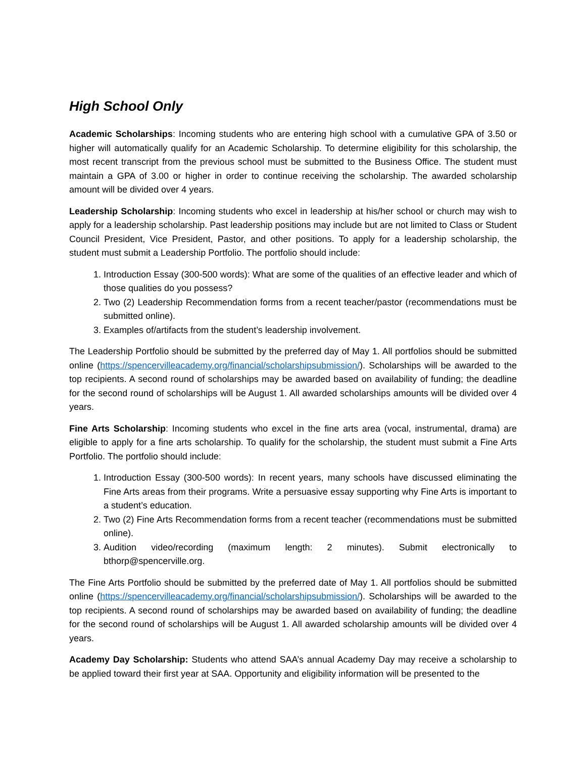High School Only
Academic Scholarships: Incoming students who are entering high school with a cumulative GPA of 3.50 or higher will automatically qualify for an Academic Scholarship. To determine eligibility for this scholarship, the most recent transcript from the previous school must be submitted to the Business Office. The student must maintain a GPA of 3.00 or higher in order to continue receiving the scholarship. The awarded scholarship amount will be divided over 4 years.
Leadership Scholarship: Incoming students who excel in leadership at his/her school or church may wish to apply for a leadership scholarship. Past leadership positions may include but are not limited to Class or Student Council President, Vice President, Pastor, and other positions. To apply for a leadership scholarship, the student must submit a Leadership Portfolio. The portfolio should include:
1. Introduction Essay (300-500 words): What are some of the qualities of an effective leader and which of those qualities do you possess?
2. Two (2) Leadership Recommendation forms from a recent teacher/pastor (recommendations must be submitted online).
3. Examples of/artifacts from the student’s leadership involvement.
The Leadership Portfolio should be submitted by the preferred day of May 1. All portfolios should be submitted online (https://spencervilleacademy.org/financial/scholarshipsubmission/). Scholarships will be awarded to the top recipients. A second round of scholarships may be awarded based on availability of funding; the deadline for the second round of scholarships will be August 1. All awarded scholarships amounts will be divided over 4 years.
Fine Arts Scholarship: Incoming students who excel in the fine arts area (vocal, instrumental, drama) are eligible to apply for a fine arts scholarship. To qualify for the scholarship, the student must submit a Fine Arts Portfolio. The portfolio should include:
1. Introduction Essay (300-500 words): In recent years, many schools have discussed eliminating the Fine Arts areas from their programs. Write a persuasive essay supporting why Fine Arts is important to a student’s education.
2. Two (2) Fine Arts Recommendation forms from a recent teacher (recommendations must be submitted online).
3. Audition video/recording (maximum length: 2 minutes). Submit electronically to bthorp@spencerville.org.
The Fine Arts Portfolio should be submitted by the preferred date of May 1. All portfolios should be submitted online (https://spencervilleacademy.org/financial/scholarshipsubmission/). Scholarships will be awarded to the top recipients. A second round of scholarships may be awarded based on availability of funding; the deadline for the second round of scholarships will be August 1. All awarded scholarship amounts will be divided over 4 years.
Academy Day Scholarship: Students who attend SAA’s annual Academy Day may receive a scholarship to be applied toward their first year at SAA. Opportunity and eligibility information will be presented to the